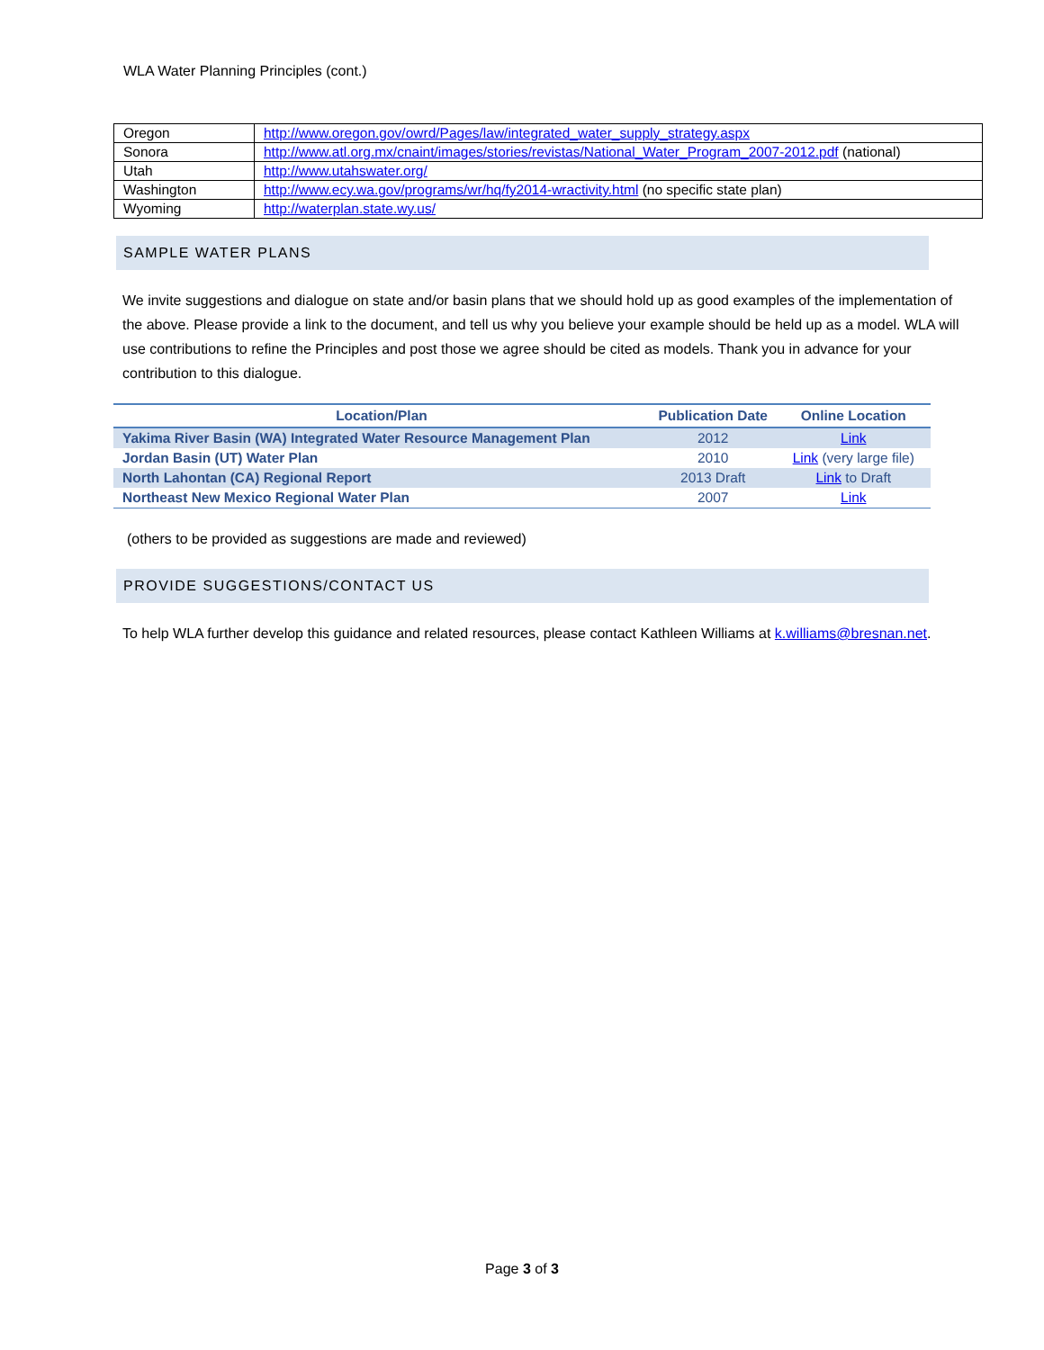WLA Water Planning Principles (cont.)
| Oregon | http://www.oregon.gov/owrd/Pages/law/integrated_water_supply_strategy.aspx |
| Sonora | http://www.atl.org.mx/cnaint/images/stories/revistas/National_Water_Program_2007-2012.pdf (national) |
| Utah | http://www.utahswater.org/ |
| Washington | http://www.ecy.wa.gov/programs/wr/hq/fy2014-wractivity.html (no specific state plan) |
| Wyoming | http://waterplan.state.wy.us/ |
SAMPLE WATER PLANS
We invite suggestions and dialogue on state and/or basin plans that we should hold up as good examples of the implementation of the above. Please provide a link to the document, and tell us why you believe your example should be held up as a model. WLA will use contributions to refine the Principles and post those we agree should be cited as models. Thank you in advance for your contribution to this dialogue.
| Location/Plan | Publication Date | Online Location |
| --- | --- | --- |
| Yakima River Basin (WA) Integrated Water Resource Management Plan | 2012 | Link |
| Jordan Basin (UT) Water Plan | 2010 | Link (very large file) |
| North Lahontan (CA) Regional Report | 2013 Draft | Link to Draft |
| Northeast New Mexico Regional Water Plan | 2007 | Link |
(others to be provided as suggestions are made and reviewed)
PROVIDE SUGGESTIONS/CONTACT US
To help WLA further develop this guidance and related resources, please contact Kathleen Williams at k.williams@bresnan.net.
Page 3 of 3